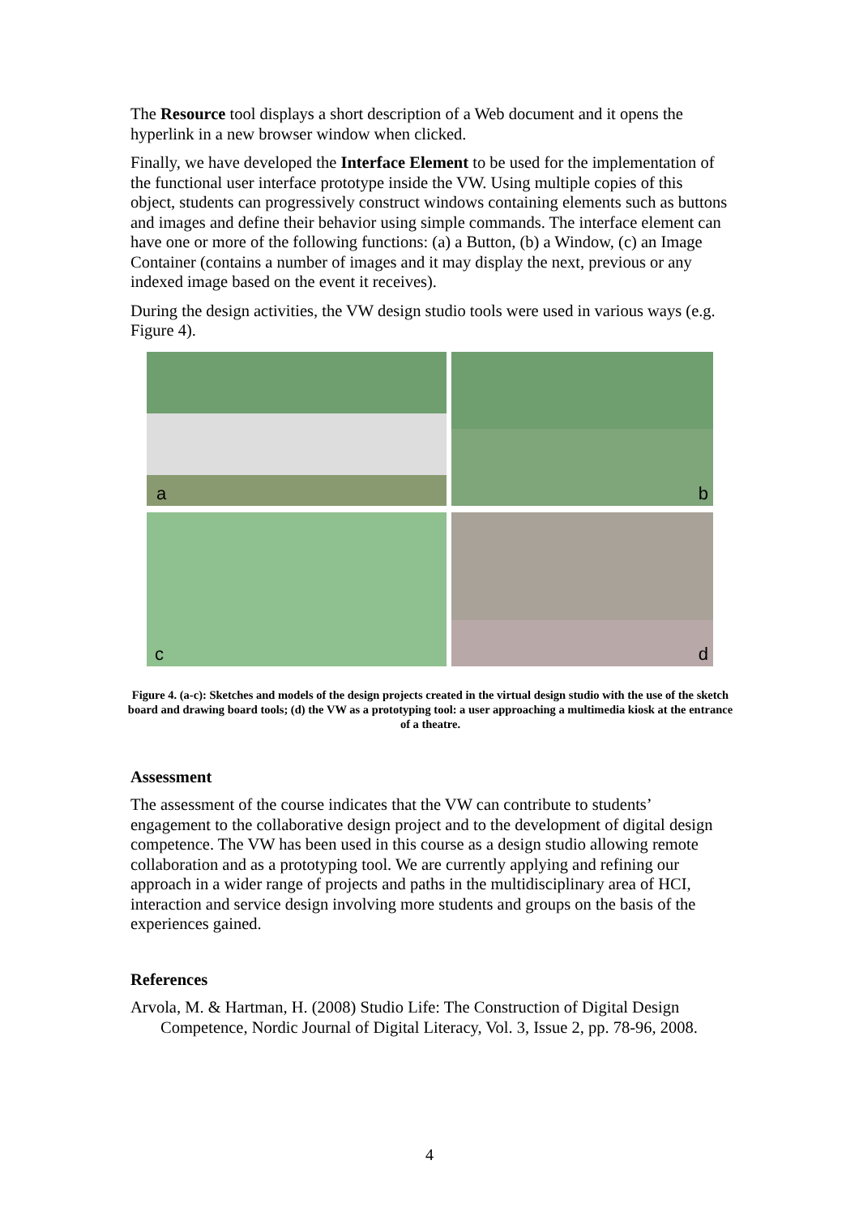The Resource tool displays a short description of a Web document and it opens the hyperlink in a new browser window when clicked.
Finally, we have developed the Interface Element to be used for the implementation of the functional user interface prototype inside the VW. Using multiple copies of this object, students can progressively construct windows containing elements such as buttons and images and define their behavior using simple commands. The interface element can have one or more of the following functions: (a) a Button, (b) a Window, (c) an Image Container (contains a number of images and it may display the next, previous or any indexed image based on the event it receives).
During the design activities, the VW design studio tools were used in various ways (e.g. Figure 4).
a
b
c
d
Figure 4. (a-c): Sketches and models of the design projects created in the virtual design studio with the use of the sketch board and drawing board tools; (d) the VW as a prototyping tool: a user approaching a multimedia kiosk at the entrance of a theatre.
Assessment
The assessment of the course indicates that the VW can contribute to students’ engagement to the collaborative design project and to the development of digital design competence. The VW has been used in this course as a design studio allowing remote collaboration and as a prototyping tool. We are currently applying and refining our approach in a wider range of projects and paths in the multidisciplinary area of HCI, interaction and service design involving more students and groups on the basis of the experiences gained.
References
Arvola, M. & Hartman, H. (2008) Studio Life: The Construction of Digital Design Competence, Nordic Journal of Digital Literacy, Vol. 3, Issue 2, pp. 78-96, 2008.
4